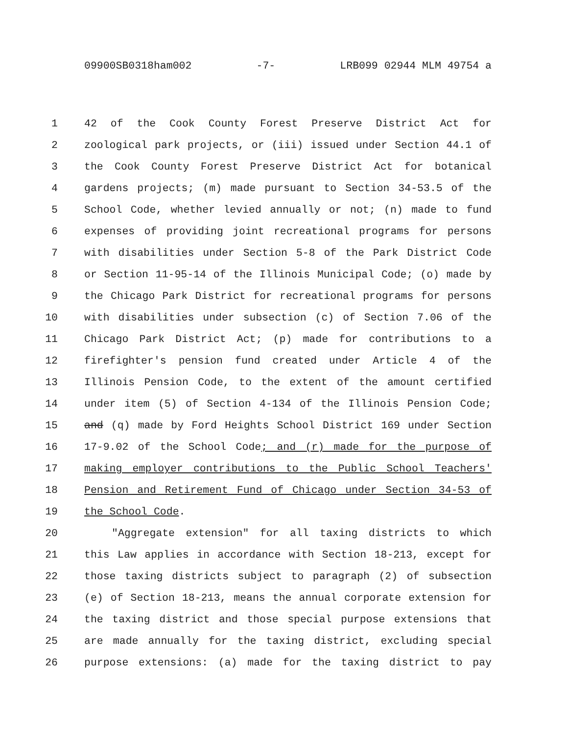09900SB0318ham002 -7- LRB099 02944 MLM 49754 a
1 42 of the Cook County Forest Preserve District Act for
2 zoological park projects, or (iii) issued under Section 44.1 of
3 the Cook County Forest Preserve District Act for botanical
4 gardens projects; (m) made pursuant to Section 34-53.5 of the
5 School Code, whether levied annually or not; (n) made to fund
6 expenses of providing joint recreational programs for persons
7 with disabilities under Section 5-8 of the Park District Code
8 or Section 11-95-14 of the Illinois Municipal Code; (o) made by
9 the Chicago Park District for recreational programs for persons
10 with disabilities under subsection (c) of Section 7.06 of the
11 Chicago Park District Act; (p) made for contributions to a
12 firefighter's pension fund created under Article 4 of the
13 Illinois Pension Code, to the extent of the amount certified
14 under item (5) of Section 4-134 of the Illinois Pension Code;
15 and (q) made by Ford Heights School District 169 under Section
16 17-9.02 of the School Code; and (r) made for the purpose of
17 making employer contributions to the Public School Teachers'
18 Pension and Retirement Fund of Chicago under Section 34-53 of
19 the School Code.
20 "Aggregate extension" for all taxing districts to which
21 this Law applies in accordance with Section 18-213, except for
22 those taxing districts subject to paragraph (2) of subsection
23 (e) of Section 18-213, means the annual corporate extension for
24 the taxing district and those special purpose extensions that
25 are made annually for the taxing district, excluding special
26 purpose extensions: (a) made for the taxing district to pay